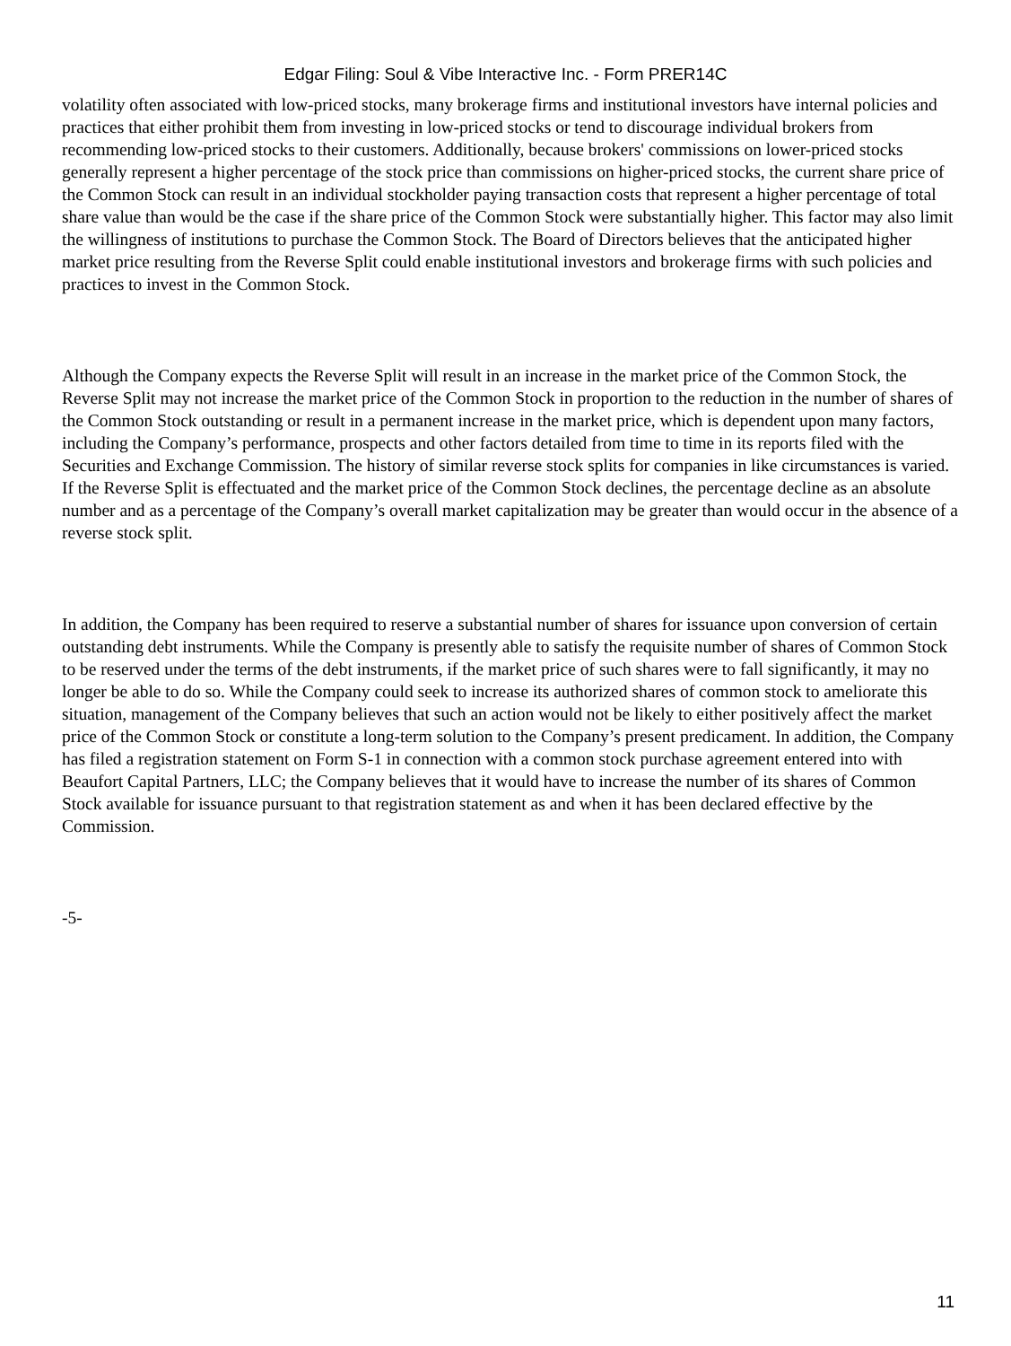Edgar Filing: Soul & Vibe Interactive Inc. - Form PRER14C
volatility often associated with low-priced stocks, many brokerage firms and institutional investors have internal policies and practices that either prohibit them from investing in low-priced stocks or tend to discourage individual brokers from recommending low-priced stocks to their customers. Additionally, because brokers' commissions on lower-priced stocks generally represent a higher percentage of the stock price than commissions on higher-priced stocks, the current share price of the Common Stock can result in an individual stockholder paying transaction costs that represent a higher percentage of total share value than would be the case if the share price of the Common Stock were substantially higher. This factor may also limit the willingness of institutions to purchase the Common Stock. The Board of Directors believes that the anticipated higher market price resulting from the Reverse Split could enable institutional investors and brokerage firms with such policies and practices to invest in the Common Stock.
Although the Company expects the Reverse Split will result in an increase in the market price of the Common Stock, the Reverse Split may not increase the market price of the Common Stock in proportion to the reduction in the number of shares of the Common Stock outstanding or result in a permanent increase in the market price, which is dependent upon many factors, including the Company’s performance, prospects and other factors detailed from time to time in its reports filed with the Securities and Exchange Commission. The history of similar reverse stock splits for companies in like circumstances is varied. If the Reverse Split is effectuated and the market price of the Common Stock declines, the percentage decline as an absolute number and as a percentage of the Company’s overall market capitalization may be greater than would occur in the absence of a reverse stock split.
In addition, the Company has been required to reserve a substantial number of shares for issuance upon conversion of certain outstanding debt instruments. While the Company is presently able to satisfy the requisite number of shares of Common Stock to be reserved under the terms of the debt instruments, if the market price of such shares were to fall significantly, it may no longer be able to do so. While the Company could seek to increase its authorized shares of common stock to ameliorate this situation, management of the Company believes that such an action would not be likely to either positively affect the market price of the Common Stock or constitute a long-term solution to the Company’s present predicament. In addition, the Company has filed a registration statement on Form S-1 in connection with a common stock purchase agreement entered into with Beaufort Capital Partners, LLC; the Company believes that it would have to increase the number of its shares of Common Stock available for issuance pursuant to that registration statement as and when it has been declared effective by the Commission.
-5-
11